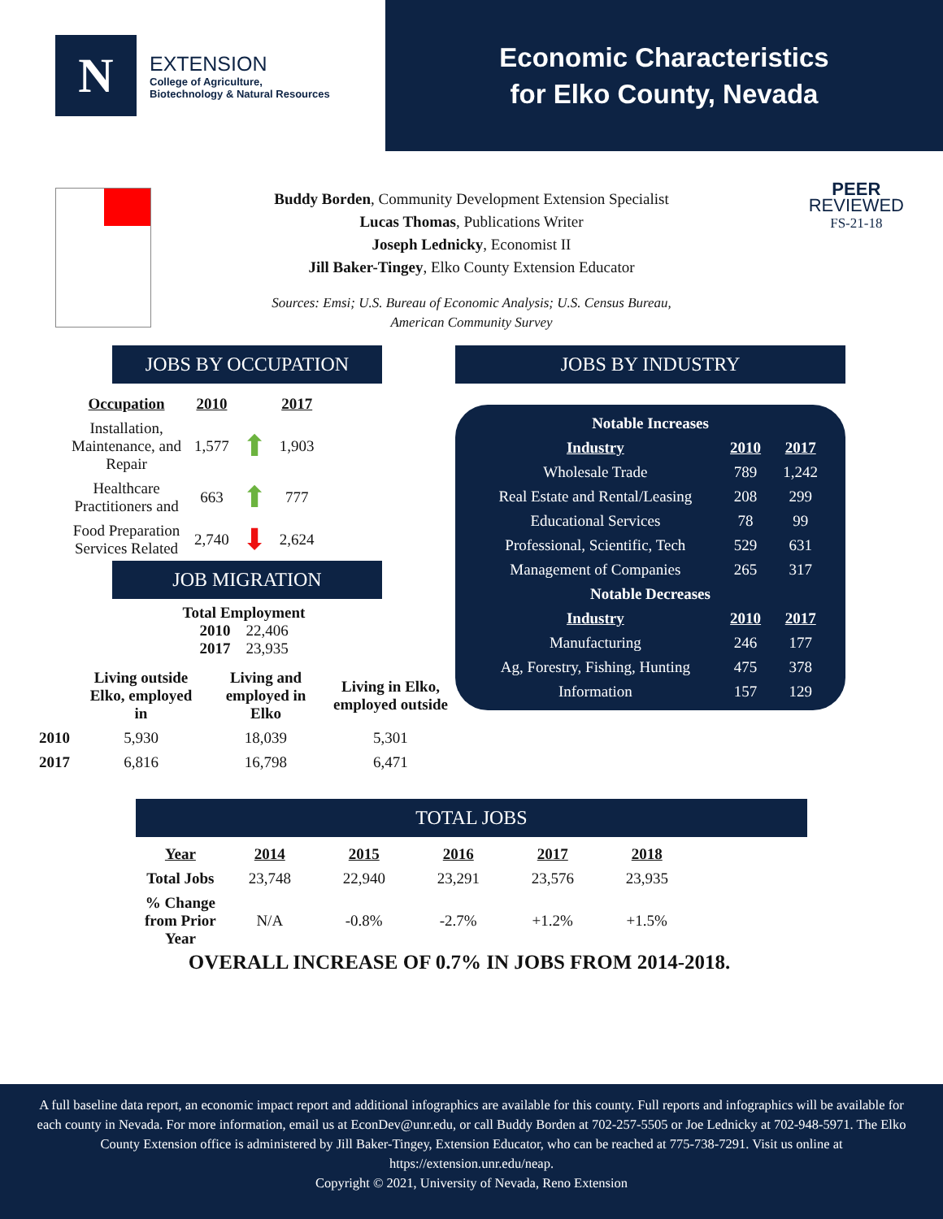N
EXTENSION
College of Agriculture,
Biotechnology & Natural Resources
Economic Characteristics
for Elko County, Nevada
PEER
REVIEWED
FS-21-18
Buddy Borden, Community Development Extension Specialist
Lucas Thomas, Publications Writer
Joseph Lednicky, Economist II
Jill Baker-Tingey, Elko County Extension Educator
Sources: Emsi; U.S. Bureau of Economic Analysis; U.S. Census Bureau,
American Community Survey
JOBS BY OCCUPATION
| Occupation | 2010 | | 2017 |
| --- | --- | --- | --- |
| Installation, Maintenance, and Repair | 1,577 | ⬆ | 1,903 |
| Healthcare Practitioners and | 663 | ⬆ | 777 |
| Food Preparation Services Related | 2,740 | ⬇ | 2,624 |
JOB MIGRATION
Total Employment
2010 22,406
2017 23,935
| | Living outside Elko, employed in | Living and employed in Elko | Living in Elko, employed outside |
| 2010 | 5,930 | 18,039 | 5,301 |
| 2017 | 6,816 | 16,798 | 6,471 |
JOBS BY INDUSTRY
| Notable Increases | | |
| Industry | 2010 | 2017 |
| Wholesale Trade | 789 | 1,242 |
| Real Estate and Rental/Leasing | 208 | 299 |
| Educational Services | 78 | 99 |
| Professional, Scientific, Tech | 529 | 631 |
| Management of Companies | 265 | 317 |
| Notable Decreases | | |
| Industry | 2010 | 2017 |
| Manufacturing | 246 | 177 |
| Ag, Forestry, Fishing, Hunting | 475 | 378 |
| Information | 157 | 129 |
TOTAL JOBS
| Year | 2014 | 2015 | 2016 | 2017 | 2018 |
| --- | --- | --- | --- | --- | --- |
| Total Jobs | 23,748 | 22,940 | 23,291 | 23,576 | 23,935 |
| % Change from Prior Year | N/A | -0.8% | -2.7% | +1.2% | +1.5% |
OVERALL INCREASE OF 0.7% IN JOBS FROM 2014-2018.
A full baseline data report, an economic impact report and additional infographics are available for this county. Full reports and infographics will be available for each county in Nevada. For more information, email us at EconDev@unr.edu, or call Buddy Borden at 702-257-5505 or Joe Lednicky at 702-948-5971. The Elko County Extension office is administered by Jill Baker-Tingey, Extension Educator, who can be reached at 775-738-7291. Visit us online at https://extension.unr.edu/neap.
Copyright © 2021, University of Nevada, Reno Extension